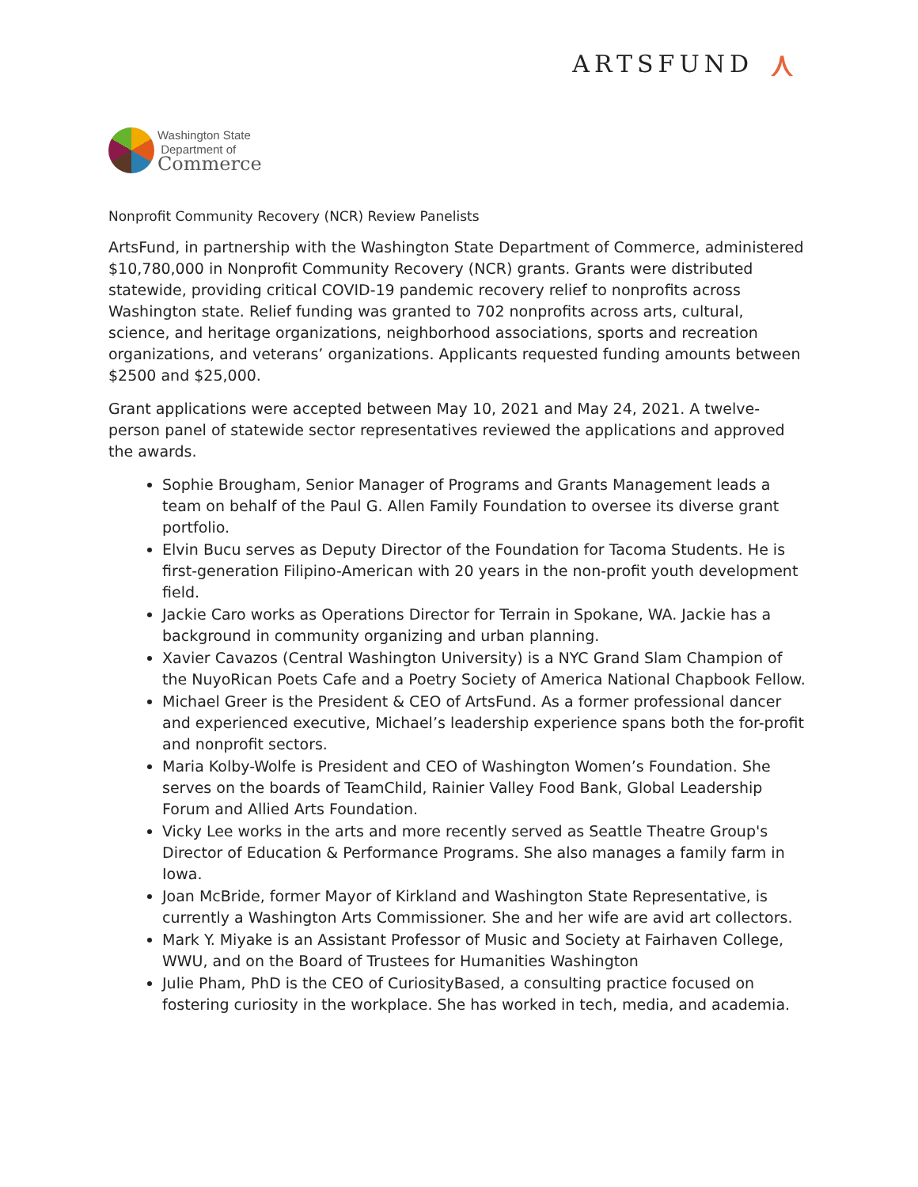ARTSFUND ⋏
Washington State
Department of
Commerce
Nonprofit Community Recovery (NCR) Review Panelists
ArtsFund, in partnership with the Washington State Department of Commerce, administered $10,780,000 in Nonprofit Community Recovery (NCR) grants. Grants were distributed statewide, providing critical COVID-19 pandemic recovery relief to nonprofits across Washington state. Relief funding was granted to 702 nonprofits across arts, cultural, science, and heritage organizations, neighborhood associations, sports and recreation organizations, and veterans’ organizations. Applicants requested funding amounts between $2500 and $25,000.
Grant applications were accepted between May 10, 2021 and May 24, 2021. A twelve-person panel of statewide sector representatives reviewed the applications and approved the awards.
Sophie Brougham, Senior Manager of Programs and Grants Management leads a team on behalf of the Paul G. Allen Family Foundation to oversee its diverse grant portfolio.
Elvin Bucu serves as Deputy Director of the Foundation for Tacoma Students. He is first-generation Filipino-American with 20 years in the non-profit youth development field.
Jackie Caro works as Operations Director for Terrain in Spokane, WA. Jackie has a background in community organizing and urban planning.
Xavier Cavazos (Central Washington University) is a NYC Grand Slam Champion of the NuyoRican Poets Cafe and a Poetry Society of America National Chapbook Fellow.
Michael Greer is the President & CEO of ArtsFund. As a former professional dancer and experienced executive, Michael’s leadership experience spans both the for-profit and nonprofit sectors.
Maria Kolby-Wolfe is President and CEO of Washington Women’s Foundation. She serves on the boards of TeamChild, Rainier Valley Food Bank, Global Leadership Forum and Allied Arts Foundation.
Vicky Lee works in the arts and more recently served as Seattle Theatre Group's Director of Education & Performance Programs. She also manages a family farm in Iowa.
Joan McBride, former Mayor of Kirkland and Washington State Representative, is currently a Washington Arts Commissioner. She and her wife are avid art collectors.
Mark Y. Miyake is an Assistant Professor of Music and Society at Fairhaven College, WWU, and on the Board of Trustees for Humanities Washington
Julie Pham, PhD is the CEO of CuriosityBased, a consulting practice focused on fostering curiosity in the workplace. She has worked in tech, media, and academia.